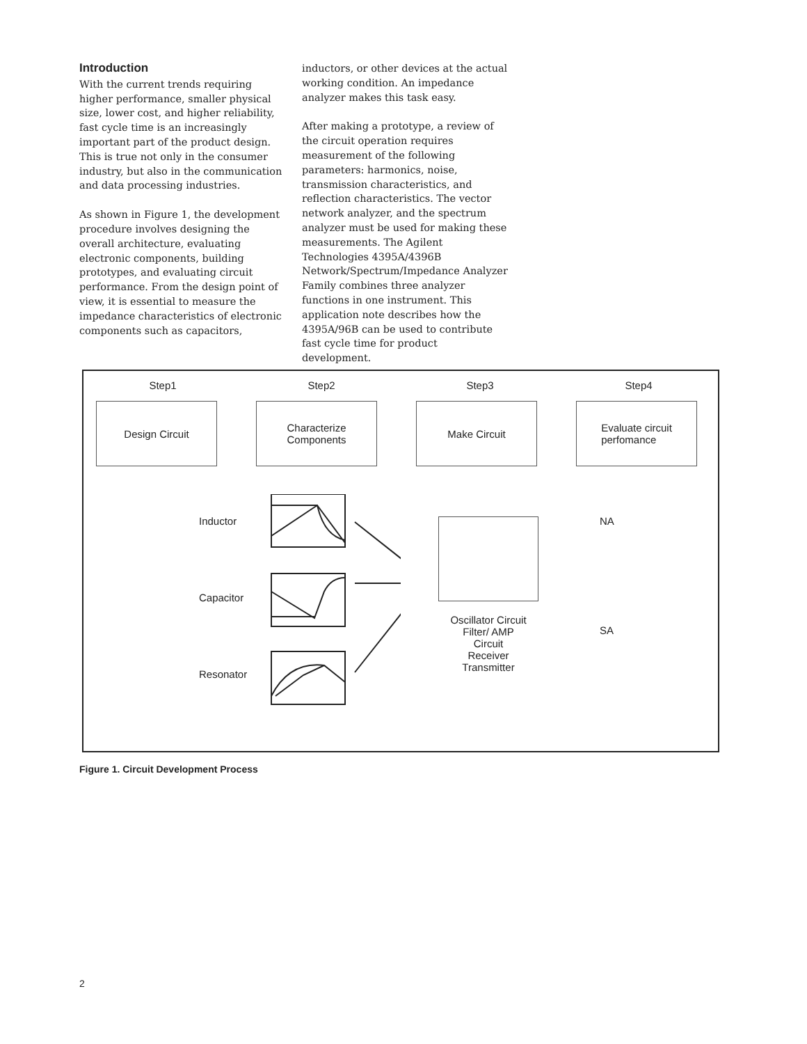Introduction
With the current trends requiring higher performance, smaller physical size, lower cost, and higher reliability, fast cycle time is an increasingly important part of the product design. This is true not only in the consumer industry, but also in the communication and data processing industries.
As shown in Figure 1, the development procedure involves designing the overall architecture, evaluating electronic components, building prototypes, and evaluating circuit performance. From the design point of view, it is essential to measure the impedance characteristics of electronic components such as capacitors,
inductors, or other devices at the actual working condition. An impedance analyzer makes this task easy.
After making a prototype, a review of the circuit operation requires measurement of the following parameters: harmonics, noise, transmission characteristics, and reflection characteristics. The vector network analyzer, and the spectrum analyzer must be used for making these measurements. The Agilent Technologies 4395A/4396B Network/Spectrum/Impedance Analyzer Family combines three analyzer functions in one instrument. This application note describes how the 4395A/96B can be used to contribute fast cycle time for product development.
Step1 Step2 Step3 Step4
Design Circuit Characterize
Components
Make Circuit Evaluate circuit
perfomance
Inductor
Capacitor
Resonator
Oscillator Circuit
Filter/ AMP
Circuit
Receiver
Transmitter
NA
SA
Figure 1. Circuit Development Process
2